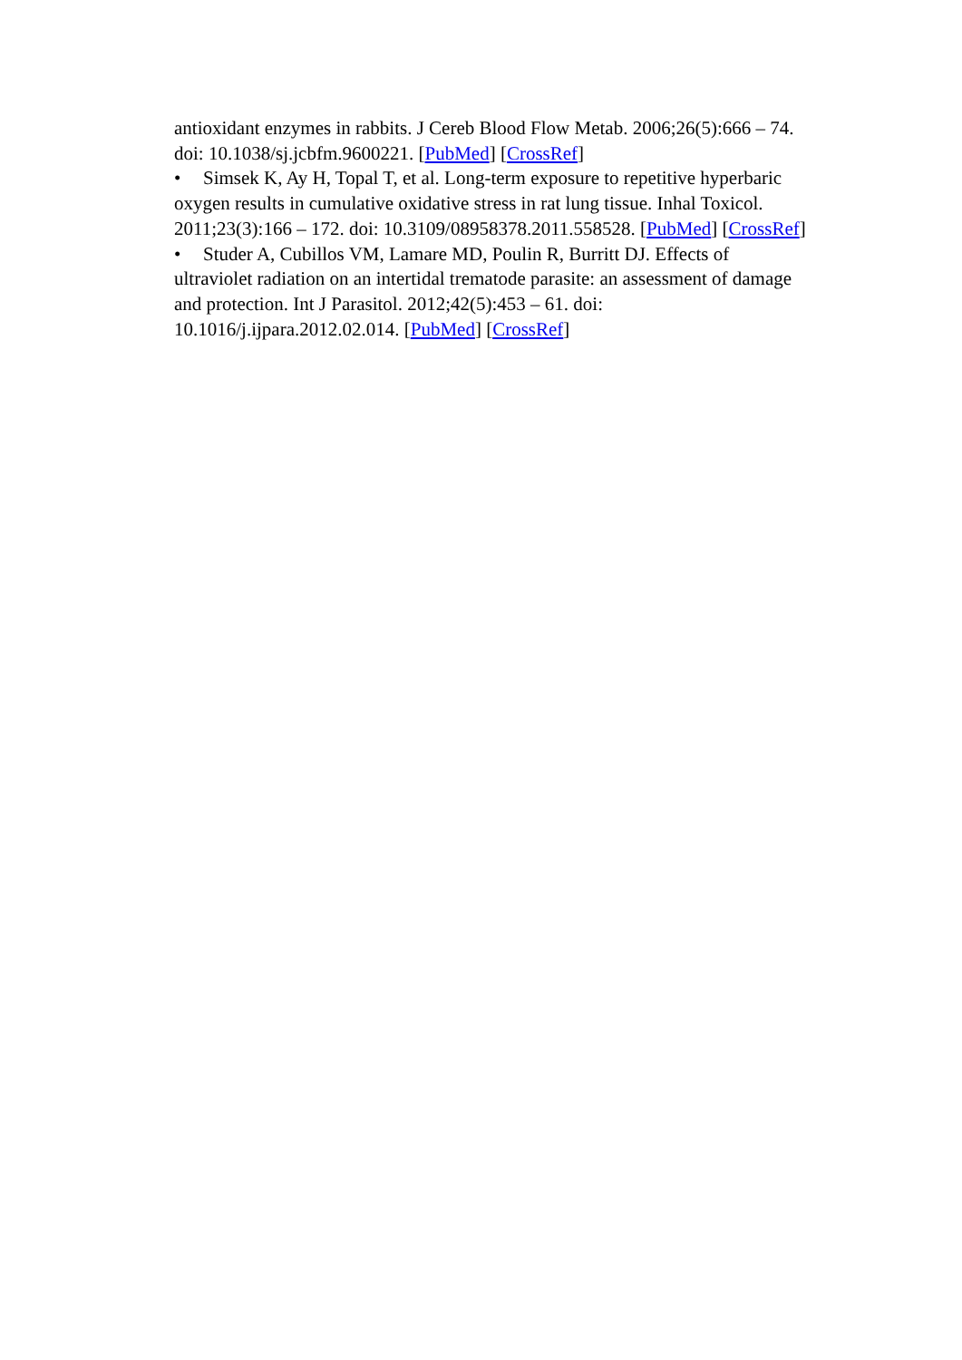antioxidant enzymes in rabbits. J Cereb Blood Flow Metab. 2006;26(5):666 – 74. doi: 10.1038/sj.jcbfm.9600221. [PubMed] [CrossRef]
• Simsek K, Ay H, Topal T, et al. Long-term exposure to repetitive hyperbaric oxygen results in cumulative oxidative stress in rat lung tissue. Inhal Toxicol. 2011;23(3):166 – 172. doi: 10.3109/08958378.2011.558528. [PubMed] [CrossRef]
• Studer A, Cubillos VM, Lamare MD, Poulin R, Burritt DJ. Effects of ultraviolet radiation on an intertidal trematode parasite: an assessment of damage and protection. Int J Parasitol. 2012;42(5):453 – 61. doi: 10.1016/j.ijpara.2012.02.014. [PubMed] [CrossRef]